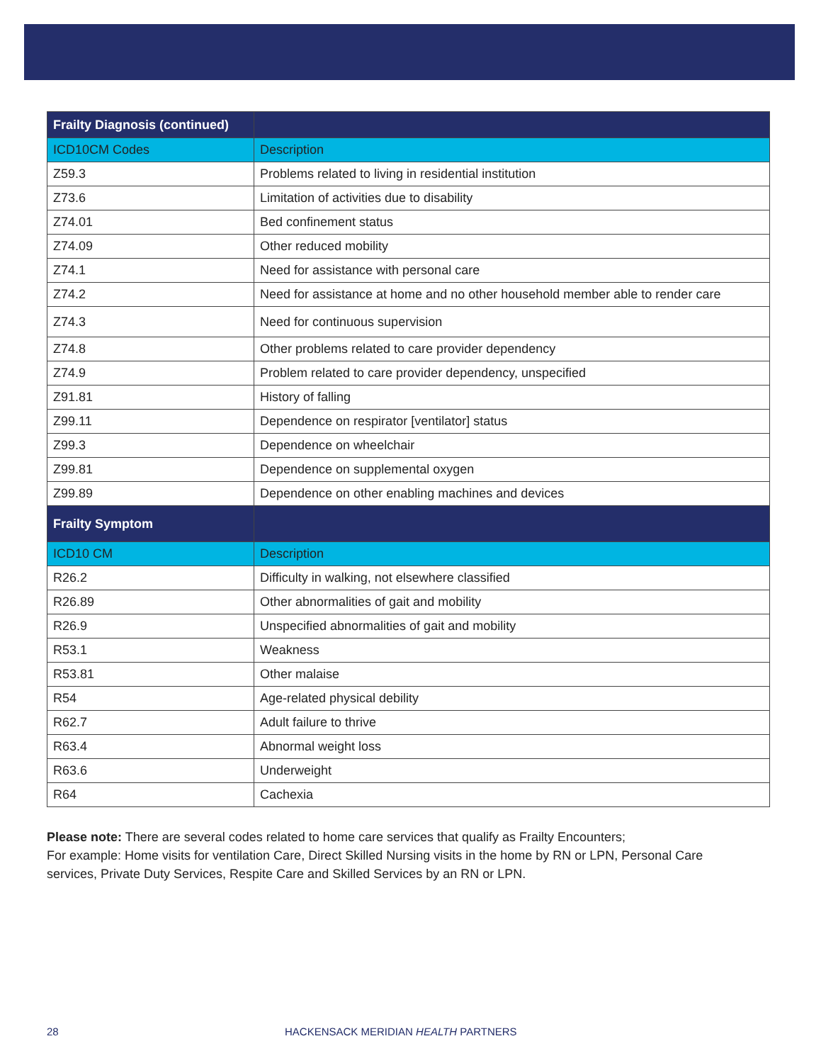| Frailty Diagnosis (continued) | |
| --- | --- |
| ICD10CM Codes | Description |
| Z59.3 | Problems related to living in residential institution |
| Z73.6 | Limitation of activities due to disability |
| Z74.01 | Bed confinement status |
| Z74.09 | Other reduced mobility |
| Z74.1 | Need for assistance with personal care |
| Z74.2 | Need for assistance at home and no other household member able to render care |
| Z74.3 | Need for continuous supervision |
| Z74.8 | Other problems related to care provider dependency |
| Z74.9 | Problem related to care provider dependency, unspecified |
| Z91.81 | History of falling |
| Z99.11 | Dependence on respirator [ventilator] status |
| Z99.3 | Dependence on wheelchair |
| Z99.81 | Dependence on supplemental oxygen |
| Z99.89 | Dependence on other enabling machines and devices |
| Frailty Symptom | |
| ICD10 CM | Description |
| R26.2 | Difficulty in walking, not elsewhere classified |
| R26.89 | Other abnormalities of gait and mobility |
| R26.9 | Unspecified abnormalities of gait and mobility |
| R53.1 | Weakness |
| R53.81 | Other malaise |
| R54 | Age-related physical debility |
| R62.7 | Adult failure to thrive |
| R63.4 | Abnormal weight loss |
| R63.6 | Underweight |
| R64 | Cachexia |
Please note: There are several codes related to home care services that qualify as Frailty Encounters;
For example: Home visits for ventilation Care, Direct Skilled Nursing visits in the home by RN or LPN, Personal Care services, Private Duty Services, Respite Care and Skilled Services by an RN or LPN.
28 HACKENSACK MERIDIAN HEALTH PARTNERS